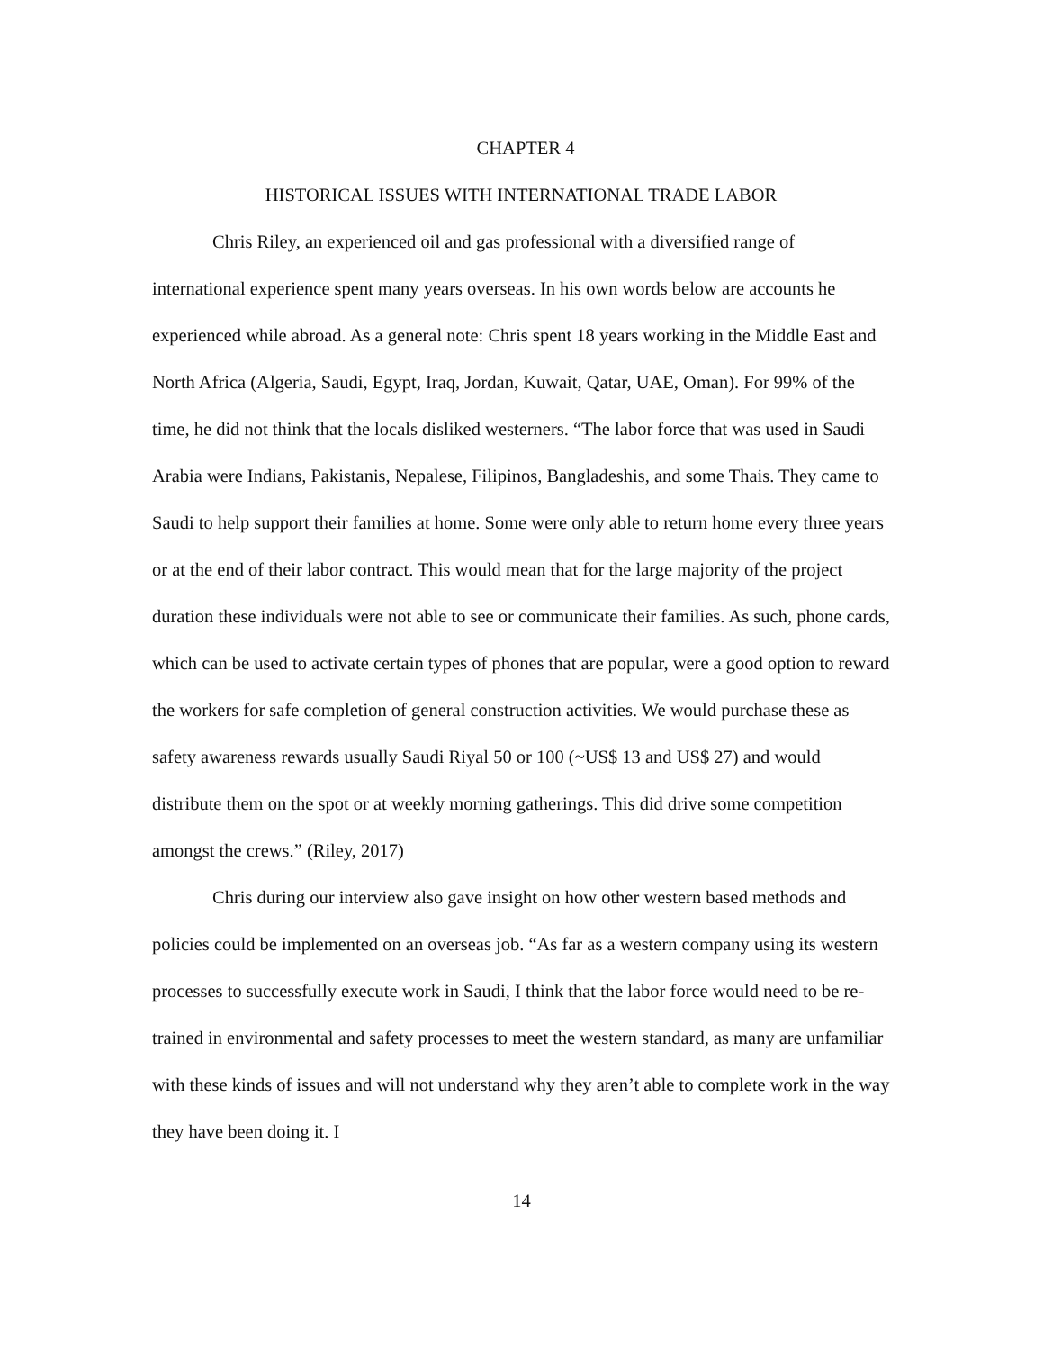CHAPTER 4
HISTORICAL ISSUES WITH INTERNATIONAL TRADE LABOR
Chris Riley, an experienced oil and gas professional with a diversified range of international experience spent many years overseas. In his own words below are accounts he experienced while abroad. As a general note: Chris spent 18 years working in the Middle East and North Africa (Algeria, Saudi, Egypt, Iraq, Jordan, Kuwait, Qatar, UAE, Oman). For 99% of the time, he did not think that the locals disliked westerners. “The labor force that was used in Saudi Arabia were Indians, Pakistanis, Nepalese, Filipinos, Bangladeshis, and some Thais. They came to Saudi to help support their families at home. Some were only able to return home every three years or at the end of their labor contract. This would mean that for the large majority of the project duration these individuals were not able to see or communicate their families. As such, phone cards, which can be used to activate certain types of phones that are popular, were a good option to reward the workers for safe completion of general construction activities. We would purchase these as safety awareness rewards usually Saudi Riyal 50 or 100 (~US$ 13 and US$ 27) and would distribute them on the spot or at weekly morning gatherings. This did drive some competition amongst the crews.” (Riley, 2017)
Chris during our interview also gave insight on how other western based methods and policies could be implemented on an overseas job. “As far as a western company using its western processes to successfully execute work in Saudi, I think that the labor force would need to be re-trained in environmental and safety processes to meet the western standard, as many are unfamiliar with these kinds of issues and will not understand why they aren’t able to complete work in the way they have been doing it. I
14